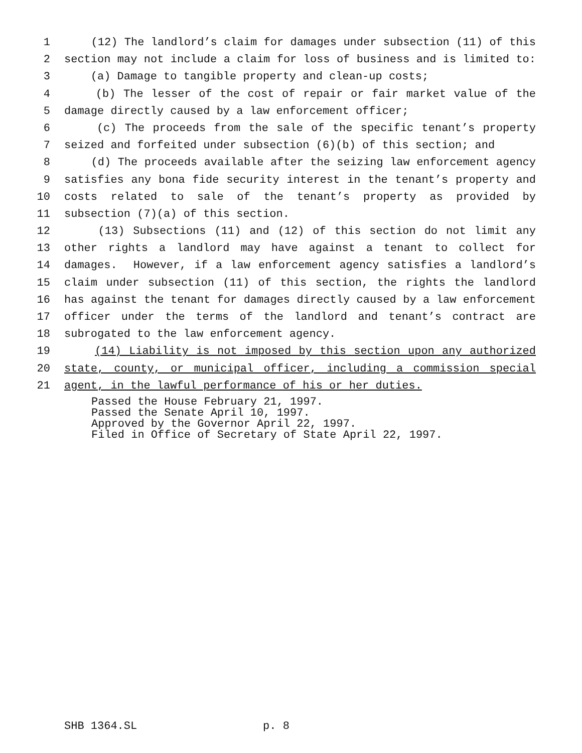1 (12) The landlord’s claim for damages under subsection (11) of this
2 section may not include a claim for loss of business and is limited to:
3 (a) Damage to tangible property and clean-up costs;
4 (b) The lesser of the cost of repair or fair market value of the
5 damage directly caused by a law enforcement officer;
6 (c) The proceeds from the sale of the specific tenant’s property
7 seized and forfeited under subsection (6)(b) of this section; and
8 (d) The proceeds available after the seizing law enforcement agency
9 satisfies any bona fide security interest in the tenant’s property and
10 costs related to sale of the tenant’s property as provided by
11 subsection (7)(a) of this section.
12 (13) Subsections (11) and (12) of this section do not limit any
13 other rights a landlord may have against a tenant to collect for
14 damages. However, if a law enforcement agency satisfies a landlord’s
15 claim under subsection (11) of this section, the rights the landlord
16 has against the tenant for damages directly caused by a law enforcement
17 officer under the terms of the landlord and tenant’s contract are
18 subrogated to the law enforcement agency.
19 (14) Liability is not imposed by this section upon any authorized
20 state, county, or municipal officer, including a commission special
21 agent, in the lawful performance of his or her duties.
Passed the House February 21, 1997. Passed the Senate April 10, 1997. Approved by the Governor April 22, 1997. Filed in Office of Secretary of State April 22, 1997.
SHB 1364.SL p. 8